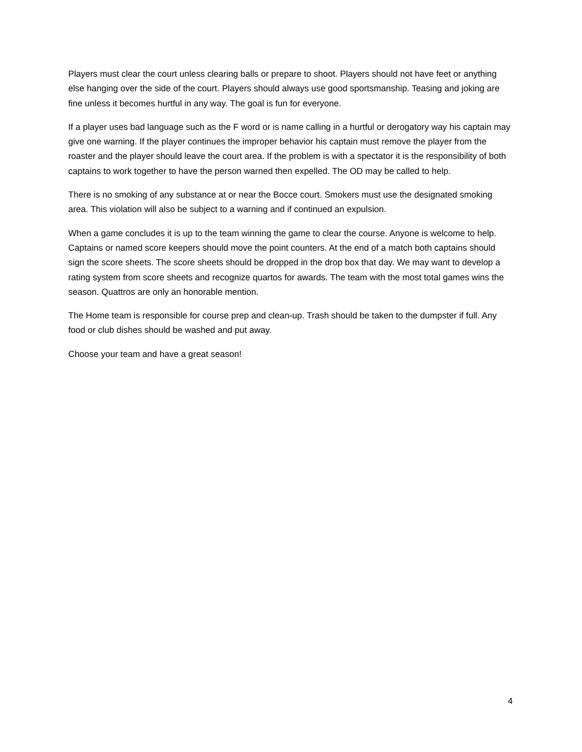Players must clear the court unless clearing balls or prepare to shoot. Players should not have feet or anything else hanging over the side of the court. Players should always use good sportsmanship. Teasing and joking are fine unless it becomes hurtful in any way. The goal is fun for everyone.
If a player uses bad language such as the F word or is name calling in a hurtful or derogatory way his captain may give one warning. If the player continues the improper behavior his captain must remove the player from the roaster and the player should leave the court area. If the problem is with a spectator it is the responsibility of both captains to work together to have the person warned then expelled. The OD may be called to help.
There is no smoking of any substance at or near the Bocce court. Smokers must use the designated smoking area. This violation will also be subject to a warning and if continued an expulsion.
When a game concludes it is up to the team winning the game to clear the course. Anyone is welcome to help. Captains or named score keepers should move the point counters. At the end of a match both captains should sign the score sheets. The score sheets should be dropped in the drop box that day. We may want to develop a rating system from score sheets and recognize quartos for awards. The team with the most total games wins the season. Quattros are only an honorable mention.
The Home team is responsible for course prep and clean-up. Trash should be taken to the dumpster if full. Any food or club dishes should be washed and put away.
Choose your team and have a great season!
4